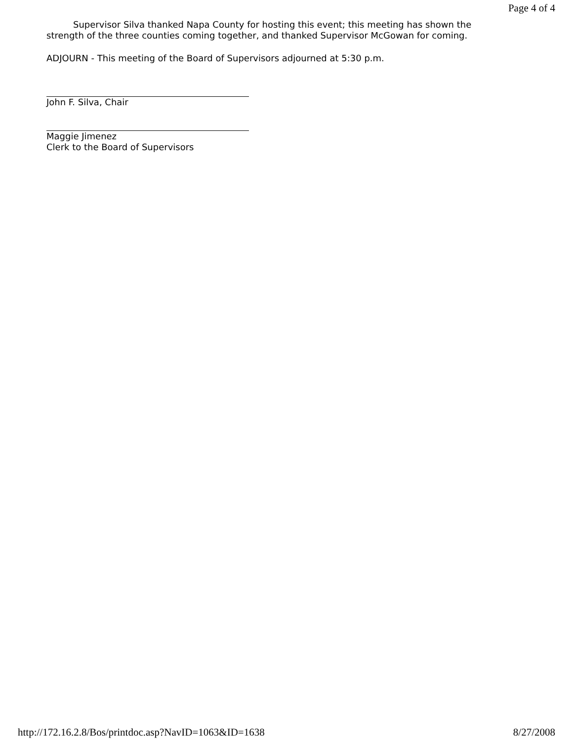Page 4 of 4
Supervisor Silva thanked Napa County for hosting this event; this meeting has shown the strength of the three counties coming together, and thanked Supervisor McGowan for coming.
ADJOURN - This meeting of the Board of Supervisors adjourned at 5:30 p.m.
John F. Silva, Chair
Maggie Jimenez
Clerk to the Board of Supervisors
http://172.16.2.8/Bos/printdoc.asp?NavID=1063&ID=1638 8/27/2008